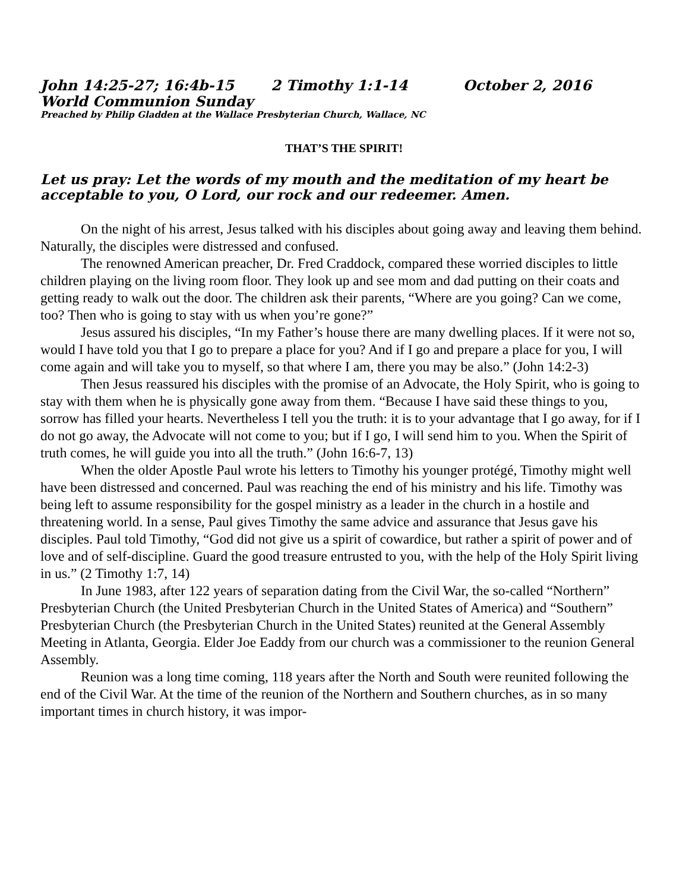John 14:25-27; 16:4b-15 2 Timothy 1:1-14 October 2, 2016
World Communion Sunday
Preached by Philip Gladden at the Wallace Presbyterian Church, Wallace, NC
THAT’S THE SPIRIT!
Let us pray: Let the words of my mouth and the meditation of my heart be acceptable to you, O Lord, our rock and our redeemer. Amen.
On the night of his arrest, Jesus talked with his disciples about going away and leaving them behind. Naturally, the disciples were distressed and confused.
The renowned American preacher, Dr. Fred Craddock, compared these worried disciples to little children playing on the living room floor. They look up and see mom and dad putting on their coats and getting ready to walk out the door. The children ask their parents, “Where are you going? Can we come, too? Then who is going to stay with us when you’re gone?”
Jesus assured his disciples, “In my Father’s house there are many dwelling places. If it were not so, would I have told you that I go to prepare a place for you? And if I go and prepare a place for you, I will come again and will take you to myself, so that where I am, there you may be also.” (John 14:2-3)
Then Jesus reassured his disciples with the promise of an Advocate, the Holy Spirit, who is going to stay with them when he is physically gone away from them. “Because I have said these things to you, sorrow has filled your hearts. Nevertheless I tell you the truth: it is to your advantage that I go away, for if I do not go away, the Advocate will not come to you; but if I go, I will send him to you. When the Spirit of truth comes, he will guide you into all the truth.” (John 16:6-7, 13)
When the older Apostle Paul wrote his letters to Timothy his younger protégé, Timothy might well have been distressed and concerned. Paul was reaching the end of his ministry and his life. Timothy was being left to assume responsibility for the gospel ministry as a leader in the church in a hostile and threatening world. In a sense, Paul gives Timothy the same advice and assurance that Jesus gave his disciples. Paul told Timothy, “God did not give us a spirit of cowardice, but rather a spirit of power and of love and of self-discipline. Guard the good treasure entrusted to you, with the help of the Holy Spirit living in us.” (2 Timothy 1:7, 14)
In June 1983, after 122 years of separation dating from the Civil War, the so-called “Northern” Presbyterian Church (the United Presbyterian Church in the United States of America) and “Southern” Presbyterian Church (the Presbyterian Church in the United States) reunited at the General Assembly Meeting in Atlanta, Georgia. Elder Joe Eaddy from our church was a commissioner to the reunion General Assembly.
Reunion was a long time coming, 118 years after the North and South were reunited following the end of the Civil War. At the time of the reunion of the Northern and Southern churches, as in so many important times in church history, it was impor-